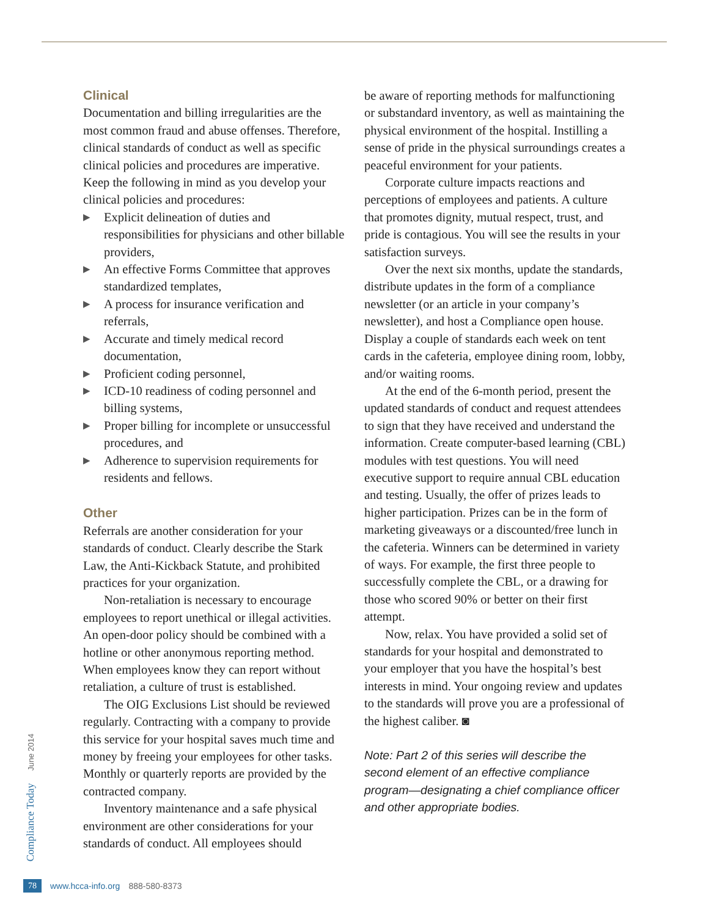Clinical
Documentation and billing irregularities are the most common fraud and abuse offenses. Therefore, clinical standards of conduct as well as specific clinical policies and procedures are imperative. Keep the following in mind as you develop your clinical policies and procedures:
▶ Explicit delineation of duties and responsibilities for physicians and other billable providers,
▶ An effective Forms Committee that approves standardized templates,
▶ A process for insurance verification and referrals,
▶ Accurate and timely medical record documentation,
▶ Proficient coding personnel,
▶ ICD-10 readiness of coding personnel and billing systems,
▶ Proper billing for incomplete or unsuccessful procedures, and
▶ Adherence to supervision requirements for residents and fellows.
Other
Referrals are another consideration for your standards of conduct. Clearly describe the Stark Law, the Anti-Kickback Statute, and prohibited practices for your organization.
Non-retaliation is necessary to encourage employees to report unethical or illegal activities. An open-door policy should be combined with a hotline or other anonymous reporting method. When employees know they can report without retaliation, a culture of trust is established.
The OIG Exclusions List should be reviewed regularly. Contracting with a company to provide this service for your hospital saves much time and money by freeing your employees for other tasks. Monthly or quarterly reports are provided by the contracted company.
Inventory maintenance and a safe physical environment are other considerations for your standards of conduct. All employees should
be aware of reporting methods for malfunctioning or substandard inventory, as well as maintaining the physical environment of the hospital. Instilling a sense of pride in the physical surroundings creates a peaceful environment for your patients.
Corporate culture impacts reactions and perceptions of employees and patients. A culture that promotes dignity, mutual respect, trust, and pride is contagious. You will see the results in your satisfaction surveys.
Over the next six months, update the standards, distribute updates in the form of a compliance newsletter (or an article in your company’s newsletter), and host a Compliance open house. Display a couple of standards each week on tent cards in the cafeteria, employee dining room, lobby, and/or waiting rooms.
At the end of the 6-month period, present the updated standards of conduct and request attendees to sign that they have received and understand the information. Create computer-based learning (CBL) modules with test questions. You will need executive support to require annual CBL education and testing. Usually, the offer of prizes leads to higher participation. Prizes can be in the form of marketing giveaways or a discounted/free lunch in the cafeteria. Winners can be determined in variety of ways. For example, the first three people to successfully complete the CBL, or a drawing for those who scored 90% or better on their first attempt.
Now, relax. You have provided a solid set of standards for your hospital and demonstrated to your employer that you have the hospital’s best interests in mind. Your ongoing review and updates to the standards will prove you are a professional of the highest caliber. ◙
Note: Part 2 of this series will describe the second element of an effective compliance program—designating a chief compliance officer and other appropriate bodies.
June 2014
Compliance Today
78 www.hcca-info.org 888-580-8373